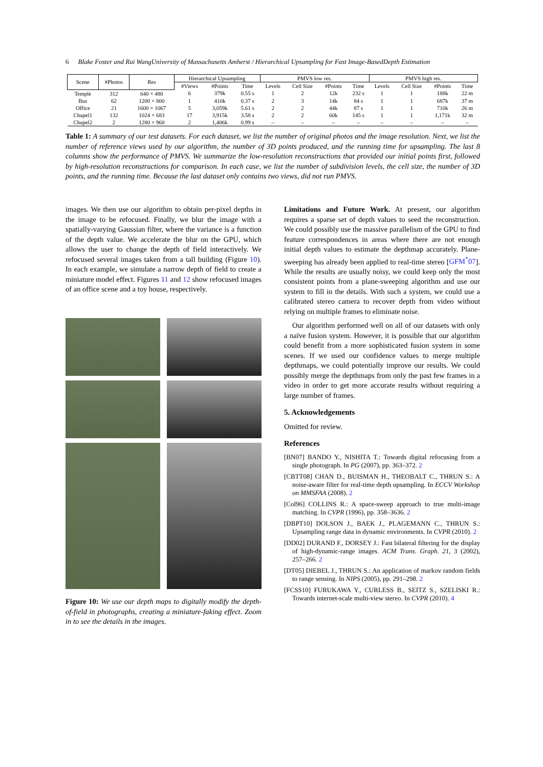6 Blake Foster and Rui WangUniversity of Massachusetts Amherst / Hierarchical Upsampling for Fast Image-BasedDepth Estimation
| Scene | #Photos | Res | Hierarchical Upsampling | | | PMVS low res. | | | | PMVS high res. | | | |
| --- | --- | --- | --- | --- | --- | --- | --- | --- | --- | --- | --- | --- | --- |
| | | | #Views | #Points | Time | Levels | Cell Size | #Points | Time | Levels | Cell Size | #Points | Time |
| Temple | 312 | 640 × 480 | 6 | 379k | 0.55 s | 1 | 2 | 12k | 232 s | 1 | 1 | 188k | 22 m |
| Bus | 62 | 1200 × 800 | 1 | 410k | 0.37 s | 2 | 3 | 14k | 84 s | 1 | 1 | 687k | 37 m |
| Office | 21 | 1600 × 1067 | 5 | 3,059k | 5.61 s | 2 | 2 | 44k | 87 s | 1 | 1 | 710k | 26 m |
| Chapel1 | 132 | 1024 × 683 | 17 | 3,915k | 3.58 s | 2 | 2 | 60k | 145 s | 1 | 1 | 1,171k | 32 m |
| Chapel2 | 2 | 1280 × 960 | 2 | 1,406k | 0.99 s | – | – | – | – | – | – | – | – |
Table 1: A summary of our test datasets. For each dataset, we list the number of original photos and the image resolution. Next, we list the number of reference views used by our algorithm, the number of 3D points produced, and the running time for upsampling. The last 8 columns show the performance of PMVS. We summarize the low-resolution reconstructions that provided our initial points first, followed by high-resolution reconstructions for comparison. In each case, we list the number of subdivision levels, the cell size, the number of 3D points, and the running time. Because the last dataset only contains two views, did not run PMVS.
images. We then use our algorithm to obtain per-pixel depths in the image to be refocused. Finally, we blur the image with a spatially-varying Gaussian filter, where the variance is a function of the depth value. We accelerate the blur on the GPU, which allows the user to change the depth of field interactively. We refocused several images taken from a tall building (Figure 10). In each example, we simulate a narrow depth of field to create a miniature model effect. Figures 11 and 12 show refocused images of an office scene and a toy house, respectively.
Figure 10: We use our depth maps to digitally modify the depth-of-field in photographs, creating a miniature-faking effect. Zoom in to see the details in the images.
Limitations and Future Work. At present, our algorithm requires a sparse set of depth values to seed the reconstruction. We could possibly use the massive parallelism of the GPU to find feature correspondences in areas where there are not enough initial depth values to estimate the depthmap accurately. Plane-sweeping has already been applied to real-time stereo [GFM<sup>*</sup>07]. While the results are usually noisy, we could keep only the most consistent points from a plane-sweeping algorithm and use our system to fill in the details. With such a system, we could use a calibrated stereo camera to recover depth from video without relying on multiple frames to eliminate noise.
Our algorithm performed well on all of our datasets with only a naïve fusion system. However, it is possible that our algorithm could benefit from a more sophisticated fusion system in some scenes. If we used our confidence values to merge multiple depthmaps, we could potentially improve our results. We could possibly merge the depthmaps from only the past few frames in a video in order to get more accurate results without requiring a large number of frames.
5. Acknowledgements
Omitted for review.
References
[BN07] BANDO Y., NISHITA T.: Towards digital refocusing from a single photograph. In PG (2007), pp. 363–372. 2
[CBTT08] CHAN D., BUISMAN H., THEOBALT C., THRUN S.: A noise-aware filter for real-time depth upsampling. In ECCV Workshop on MMSFAA (2008). 2
[Col96] COLLINS R.: A space-sweep approach to true multi-image matching. In CVPR (1996), pp. 358–3636. 2
[DBPT10] DOLSON J., BAEK J., PLAGEMANN C., THRUN S.: Upsampling range data in dynamic environments. In CVPR (2010). 2
[DD02] DURAND F., DORSEY J.: Fast bilateral filtering for the display of high-dynamic-range images. ACM Trans. Graph. 21, 3 (2002), 257–266. 2
[DT05] DIEBEL J., THRUN S.: An application of markov random fields to range sensing. In NIPS (2005), pp. 291–298. 2
[FCSS10] FURUKAWA Y., CURLESS B., SEITZ S., SZELISKI R.: Towards internet-scale multi-view stereo. In CVPR (2010). 4